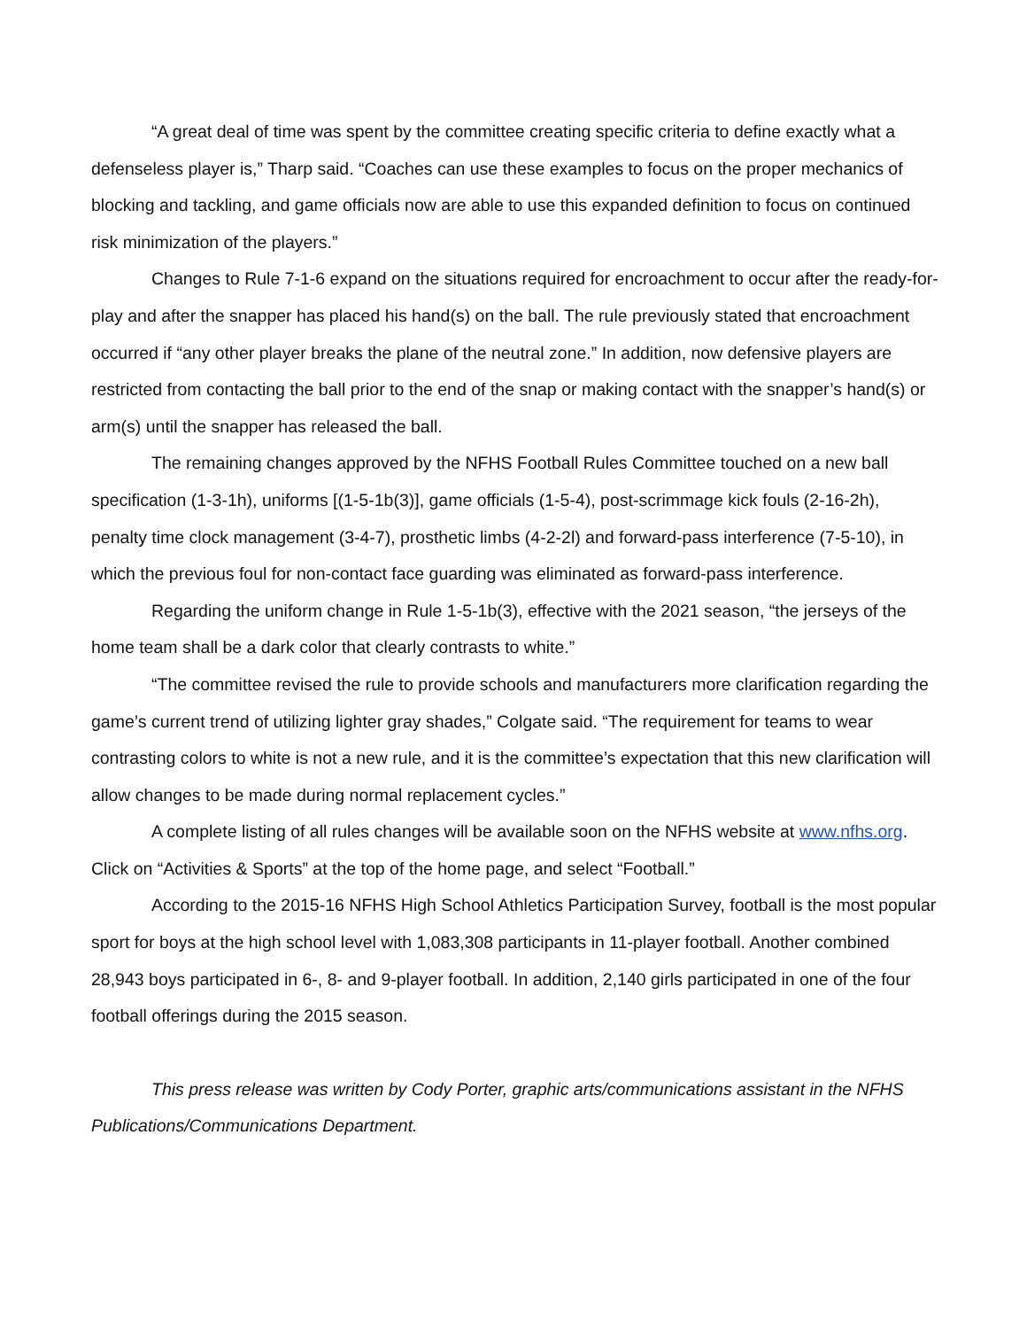“A great deal of time was spent by the committee creating specific criteria to define exactly what a defenseless player is,” Tharp said. “Coaches can use these examples to focus on the proper mechanics of blocking and tackling, and game officials now are able to use this expanded definition to focus on continued risk minimization of the players.”
Changes to Rule 7-1-6 expand on the situations required for encroachment to occur after the ready-for-play and after the snapper has placed his hand(s) on the ball. The rule previously stated that encroachment occurred if “any other player breaks the plane of the neutral zone.” In addition, now defensive players are restricted from contacting the ball prior to the end of the snap or making contact with the snapper’s hand(s) or arm(s) until the snapper has released the ball.
The remaining changes approved by the NFHS Football Rules Committee touched on a new ball specification (1-3-1h), uniforms [(1-5-1b(3)], game officials (1-5-4), post-scrimmage kick fouls (2-16-2h), penalty time clock management (3-4-7), prosthetic limbs (4-2-2l) and forward-pass interference (7-5-10), in which the previous foul for non-contact face guarding was eliminated as forward-pass interference.
Regarding the uniform change in Rule 1-5-1b(3), effective with the 2021 season, “the jerseys of the home team shall be a dark color that clearly contrasts to white.”
“The committee revised the rule to provide schools and manufacturers more clarification regarding the game’s current trend of utilizing lighter gray shades,” Colgate said. “The requirement for teams to wear contrasting colors to white is not a new rule, and it is the committee’s expectation that this new clarification will allow changes to be made during normal replacement cycles.”
A complete listing of all rules changes will be available soon on the NFHS website at www.nfhs.org. Click on “Activities & Sports” at the top of the home page, and select “Football.”
According to the 2015-16 NFHS High School Athletics Participation Survey, football is the most popular sport for boys at the high school level with 1,083,308 participants in 11-player football. Another combined 28,943 boys participated in 6-, 8- and 9-player football. In addition, 2,140 girls participated in one of the four football offerings during the 2015 season.
This press release was written by Cody Porter, graphic arts/communications assistant in the NFHS Publications/Communications Department.